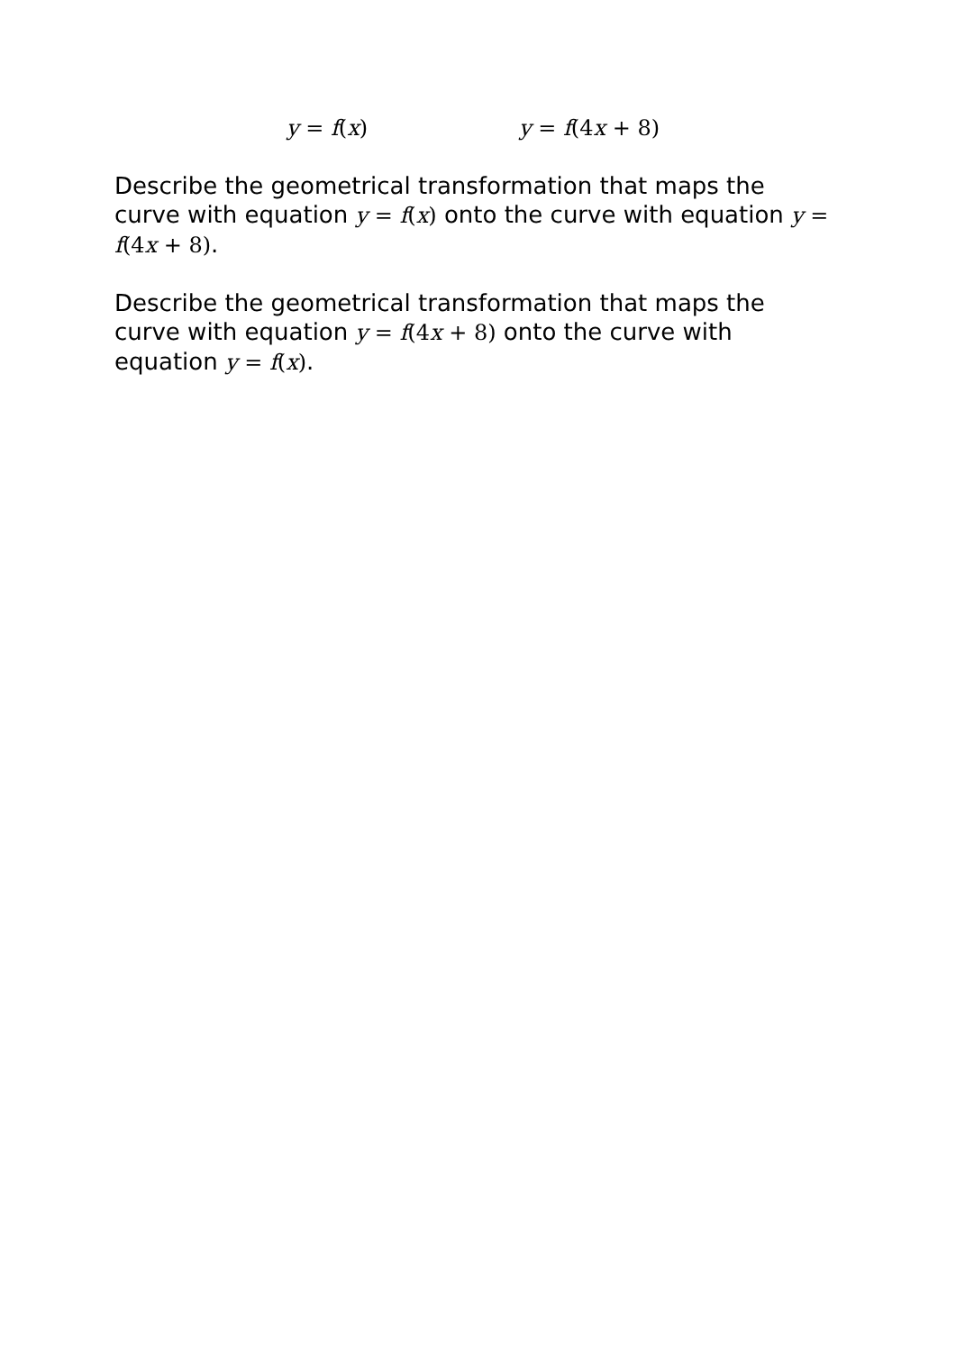y = f(x) y = f(4x + 8)
Describe the geometrical transformation that maps the curve with equation y = f(x) onto the curve with equation y = f(4x + 8).
Describe the geometrical transformation that maps the curve with equation y = f(4x + 8) onto the curve with equation y = f(x).